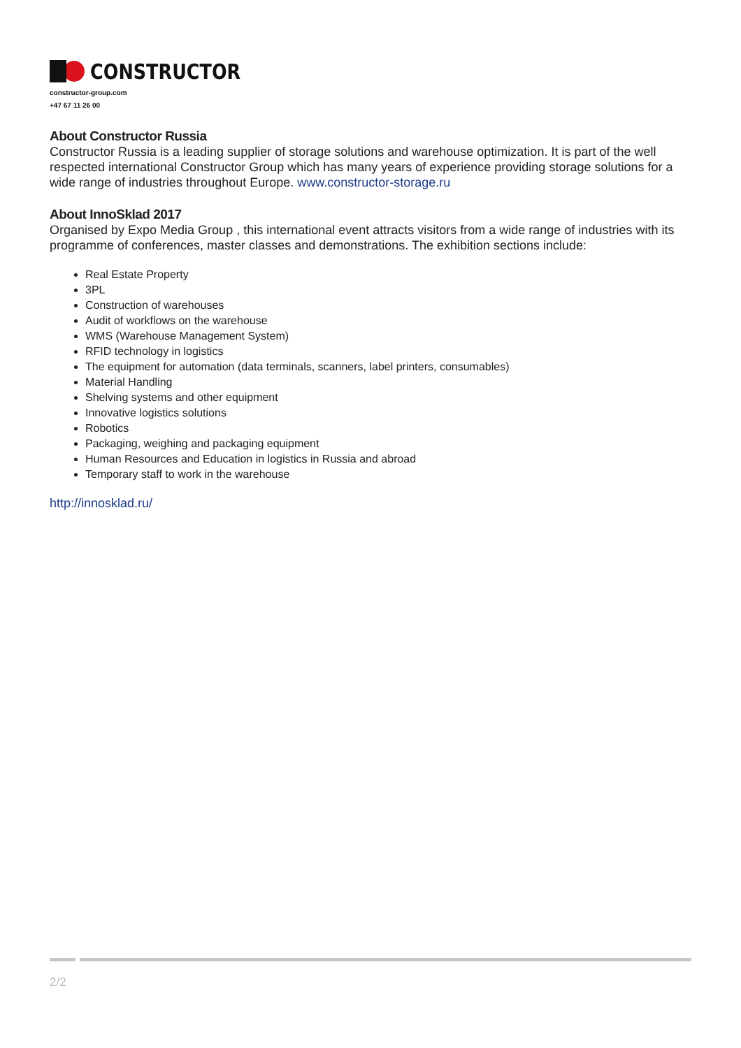CONSTRUCTOR
constructor-group.com
+47 67 11 26 00
About Constructor Russia
Constructor Russia is a leading supplier of storage solutions and warehouse optimization. It is part of the well respected international Constructor Group which has many years of experience providing storage solutions for a wide range of industries throughout Europe. www.constructor-storage.ru
About InnoSklad 2017
Organised by Expo Media Group , this international event attracts visitors from a wide range of industries with its programme of conferences, master classes and demonstrations. The exhibition sections include:
Real Estate Property
3PL
Construction of warehouses
Audit of workflows on the warehouse
WMS (Warehouse Management System)
RFID technology in logistics
The equipment for automation (data terminals, scanners, label printers, consumables)
Material Handling
Shelving systems and other equipment
Innovative logistics solutions
Robotics
Packaging, weighing and packaging equipment
Human Resources and Education in logistics in Russia and abroad
Temporary staff to work in the warehouse
http://innosklad.ru/
2/2